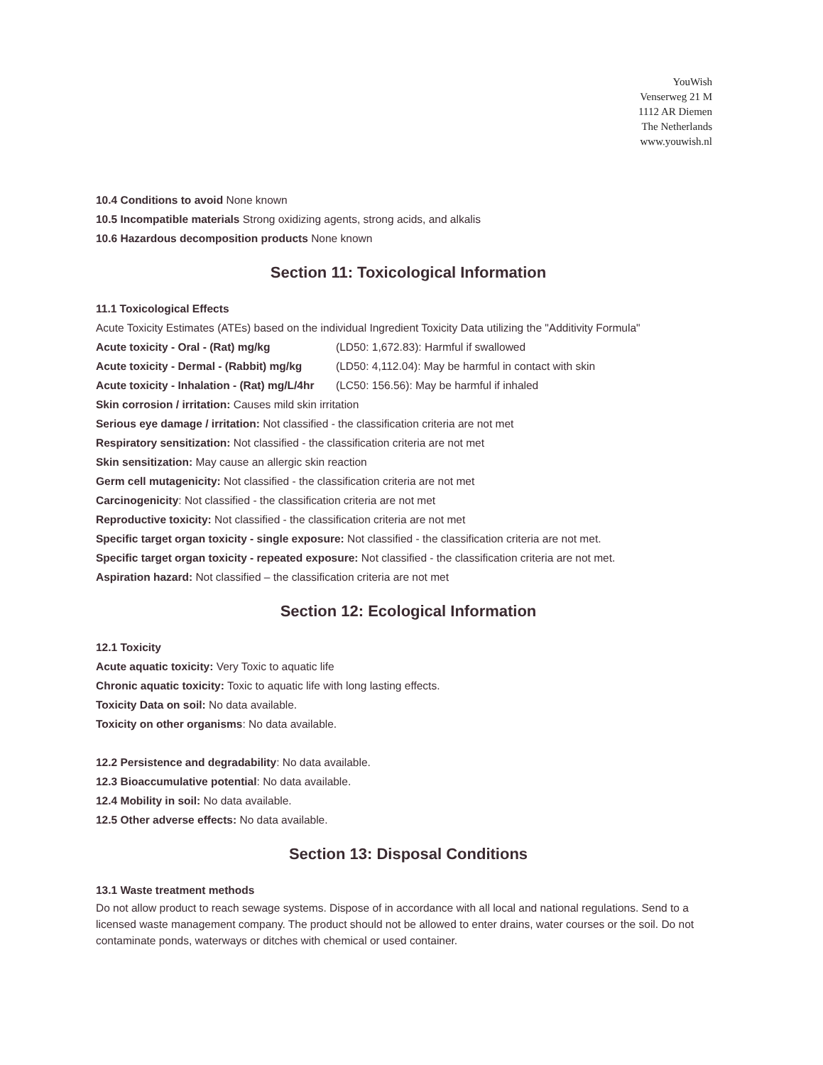YouWish
Venserweg 21 M
1112 AR Diemen
The Netherlands
www.youwish.nl
10.4 Conditions to avoid None known
10.5 Incompatible materials Strong oxidizing agents, strong acids, and alkalis
10.6 Hazardous decomposition products None known
Section 11: Toxicological Information
11.1 Toxicological Effects
Acute Toxicity Estimates (ATEs) based on the individual Ingredient Toxicity Data utilizing the "Additivity Formula"
Acute toxicity - Oral - (Rat) mg/kg (LD50: 1,672.83): Harmful if swallowed
Acute toxicity - Dermal - (Rabbit) mg/kg (LD50: 4,112.04): May be harmful in contact with skin
Acute toxicity - Inhalation - (Rat) mg/L/4hr (LC50: 156.56): May be harmful if inhaled
Skin corrosion / irritation: Causes mild skin irritation
Serious eye damage / irritation: Not classified - the classification criteria are not met
Respiratory sensitization: Not classified - the classification criteria are not met
Skin sensitization: May cause an allergic skin reaction
Germ cell mutagenicity: Not classified - the classification criteria are not met
Carcinogenicity: Not classified - the classification criteria are not met
Reproductive toxicity: Not classified - the classification criteria are not met
Specific target organ toxicity - single exposure: Not classified - the classification criteria are not met.
Specific target organ toxicity - repeated exposure: Not classified - the classification criteria are not met.
Aspiration hazard: Not classified – the classification criteria are not met
Section 12: Ecological Information
12.1 Toxicity
Acute aquatic toxicity: Very Toxic to aquatic life
Chronic aquatic toxicity: Toxic to aquatic life with long lasting effects.
Toxicity Data on soil: No data available.
Toxicity on other organisms: No data available.
12.2 Persistence and degradability: No data available.
12.3 Bioaccumulative potential: No data available.
12.4 Mobility in soil: No data available.
12.5 Other adverse effects: No data available.
Section 13: Disposal Conditions
13.1 Waste treatment methods
Do not allow product to reach sewage systems. Dispose of in accordance with all local and national regulations. Send to a licensed waste management company. The product should not be allowed to enter drains, water courses or the soil. Do not contaminate ponds, waterways or ditches with chemical or used container.